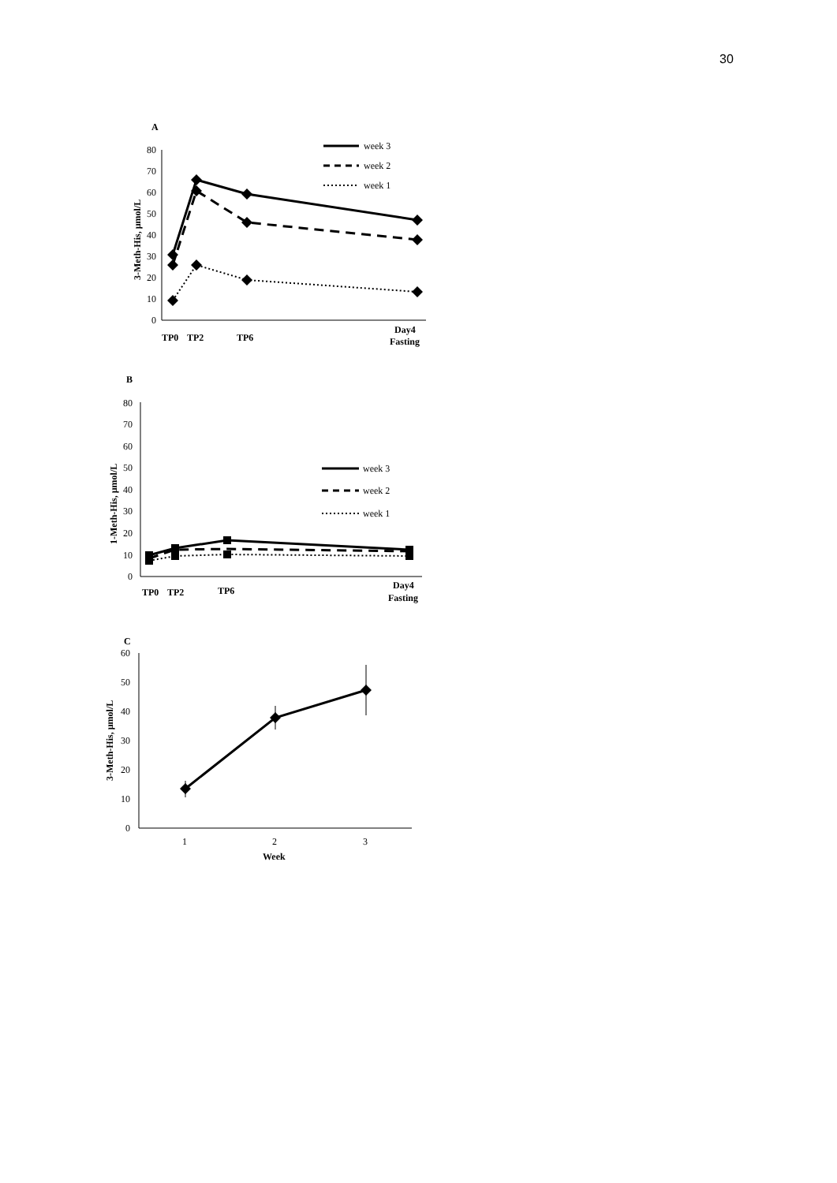30
A
0
10
20
30
40
50
60
70
80
3-Meth-His, µmol/L
TP0
TP2
TP6
Day4
Fasting
week 3
week 2
week 1
B
0
10
20
30
40
50
60
70
80
1-Meth-His, µmol/L
TP0
TP2
TP6
Day4
Fasting
week 3
week 2
week 1
C
0
10
20
30
40
50
60
3-Meth-His, µmol/L
1
2
3
Week